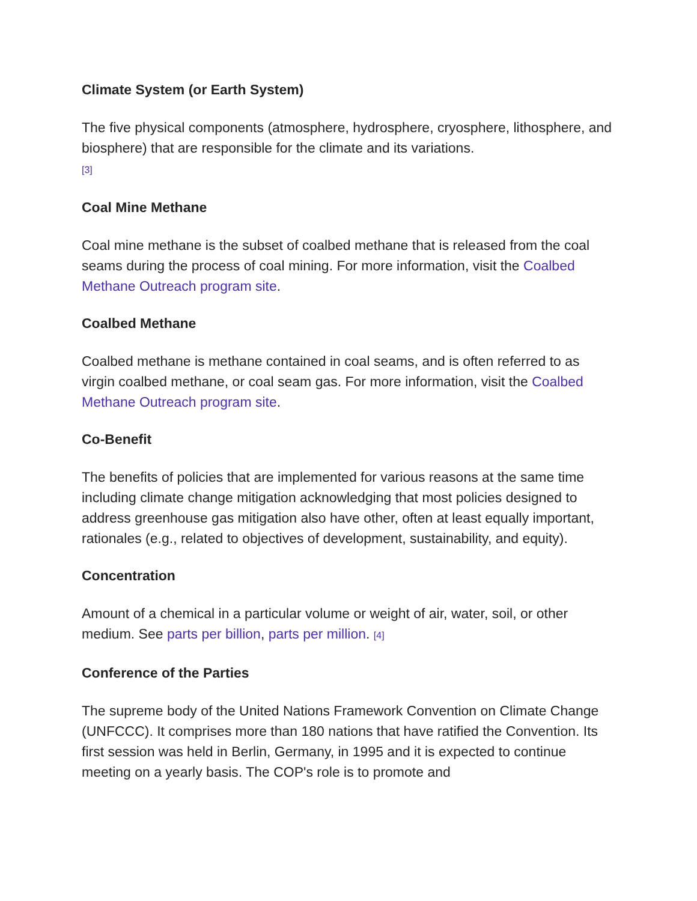Climate System (or Earth System)
The five physical components (atmosphere, hydrosphere, cryosphere, lithosphere, and biosphere) that are responsible for the climate and its variations.
<sup>[3]</sup>
Coal Mine Methane
Coal mine methane is the subset of coalbed methane that is released from the coal seams during the process of coal mining. For more information, visit the Coalbed Methane Outreach program site.
Coalbed Methane
Coalbed methane is methane contained in coal seams, and is often referred to as virgin coalbed methane, or coal seam gas. For more information, visit the Coalbed Methane Outreach program site.
Co-Benefit
The benefits of policies that are implemented for various reasons at the same time including climate change mitigation acknowledging that most policies designed to address greenhouse gas mitigation also have other, often at least equally important, rationales (e.g., related to objectives of development, sustainability, and equity).
Concentration
Amount of a chemical in a particular volume or weight of air, water, soil, or other medium. See parts per billion, parts per million. <sup>[4]</sup>
Conference of the Parties
The supreme body of the United Nations Framework Convention on Climate Change (UNFCCC). It comprises more than 180 nations that have ratified the Convention. Its first session was held in Berlin, Germany, in 1995 and it is expected to continue meeting on a yearly basis. The COP's role is to promote and